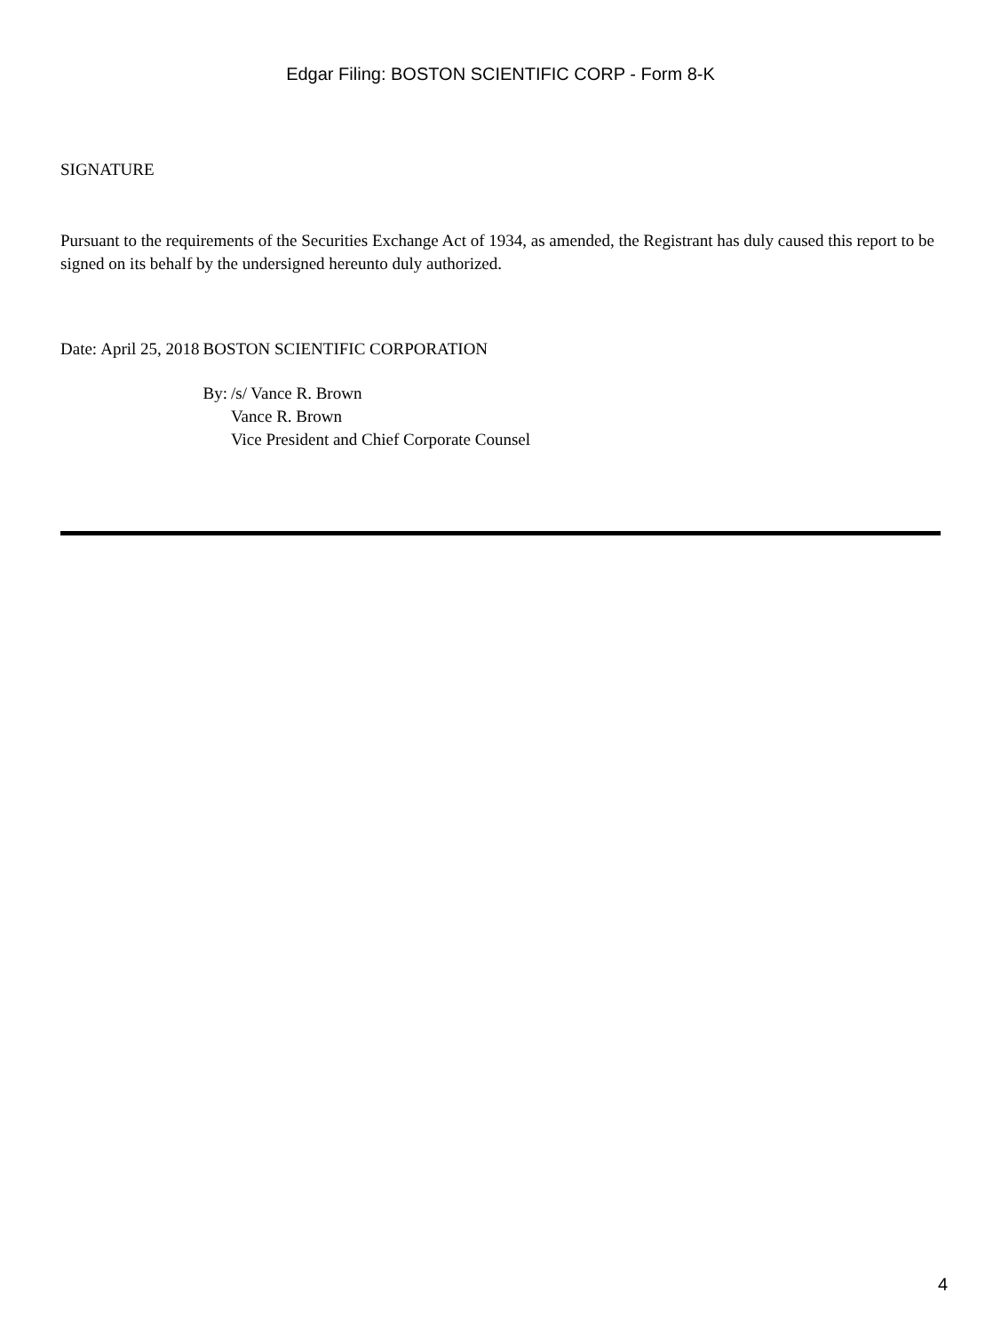Edgar Filing: BOSTON SCIENTIFIC CORP - Form 8-K
SIGNATURE
Pursuant to the requirements of the Securities Exchange Act of 1934, as amended, the Registrant has duly caused this report to be signed on its behalf by the undersigned hereunto duly authorized.
| Date: | April 25, 2018 | BOSTON SCIENTIFIC CORPORATION | |
| | | By: | /s/ Vance R. Brown |
| | | | Vance R. Brown |
| | | | Vice President and Chief Corporate Counsel |
4